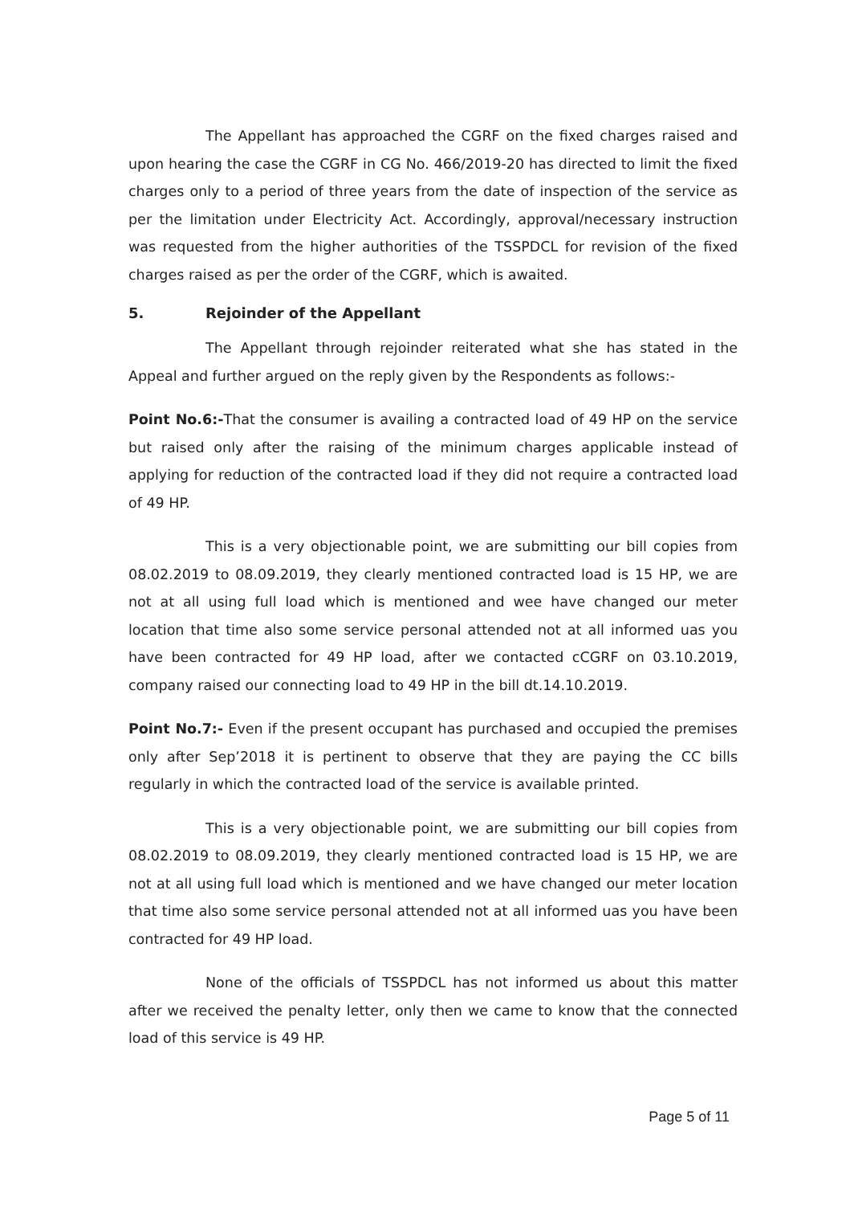The Appellant has approached the CGRF on the fixed charges raised and upon hearing the case the CGRF in CG No. 466/2019-20 has directed to limit the fixed charges only to a period of three years from the date of inspection of the service as per the limitation under Electricity Act. Accordingly, approval/necessary instruction was requested from the higher authorities of the TSSPDCL for revision of the fixed charges raised as per the order of the CGRF, which is awaited.
5. Rejoinder of the Appellant
The Appellant through rejoinder reiterated what she has stated in the Appeal and further argued on the reply given by the Respondents as follows:-
Point No.6:-That the consumer is availing a contracted load of 49 HP on the service but raised only after the raising of the minimum charges applicable instead of applying for reduction of the contracted load if they did not require a contracted load of 49 HP.
This is a very objectionable point, we are submitting our bill copies from 08.02.2019 to 08.09.2019, they clearly mentioned contracted load is 15 HP, we are not at all using full load which is mentioned and wee have changed our meter location that time also some service personal attended not at all informed uas you have been contracted for 49 HP load, after we contacted cCGRF on 03.10.2019, company raised our connecting load to 49 HP in the bill dt.14.10.2019.
Point No.7:- Even if the present occupant has purchased and occupied the premises only after Sep’2018 it is pertinent to observe that they are paying the CC bills regularly in which the contracted load of the service is available printed.
This is a very objectionable point, we are submitting our bill copies from 08.02.2019 to 08.09.2019, they clearly mentioned contracted load is 15 HP, we are not at all using full load which is mentioned and we have changed our meter location that time also some service personal attended not at all informed uas you have been contracted for 49 HP load.
None of the officials of TSSPDCL has not informed us about this matter after we received the penalty letter, only then we came to know that the connected load of this service is 49 HP.
Page 5 of 11